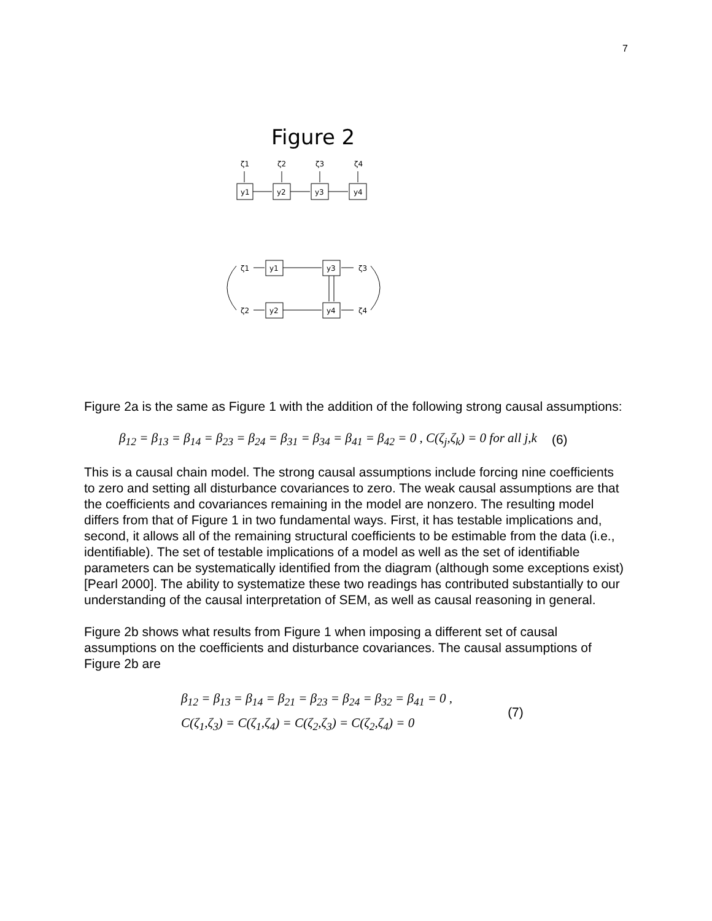7
Figure 2
ζ1
ζ2
ζ3
ζ4
y1
y2
y3
y4
y1
y3
y2
y4
ζ1
ζ2
ζ3
ζ4
Figure 2a is the same as Figure 1 with the addition of the following strong causal assumptions:
β<sub>12</sub> = β<sub>13</sub> = β<sub>14</sub> = β<sub>23</sub> = β<sub>24</sub> = β<sub>31</sub> = β<sub>34</sub> = β<sub>41</sub> = β<sub>42</sub> = 0 , C(ζ<sub>j</sub>,ζ<sub>k</sub>) = 0 for all j,k (6)
This is a causal chain model. The strong causal assumptions include forcing nine coefficients to zero and setting all disturbance covariances to zero. The weak causal assumptions are that the coefficients and covariances remaining in the model are nonzero. The resulting model differs from that of Figure 1 in two fundamental ways. First, it has testable implications and, second, it allows all of the remaining structural coefficients to be estimable from the data (i.e., identifiable). The set of testable implications of a model as well as the set of identifiable parameters can be systematically identified from the diagram (although some exceptions exist) [Pearl 2000]. The ability to systematize these two readings has contributed substantially to our understanding of the causal interpretation of SEM, as well as causal reasoning in general.
Figure 2b shows what results from Figure 1 when imposing a different set of causal assumptions on the coefficients and disturbance covariances. The causal assumptions of Figure 2b are
β<sub>12</sub> = β<sub>13</sub> = β<sub>14</sub> = β<sub>21</sub> = β<sub>23</sub> = β<sub>24</sub> = β<sub>32</sub> = β<sub>41</sub> = 0 ,
C(ζ<sub>1</sub>,ζ<sub>3</sub>) = C(ζ<sub>1</sub>,ζ<sub>4</sub>) = C(ζ<sub>2</sub>,ζ<sub>3</sub>) = C(ζ<sub>2</sub>,ζ<sub>4</sub>) = 0
(7)